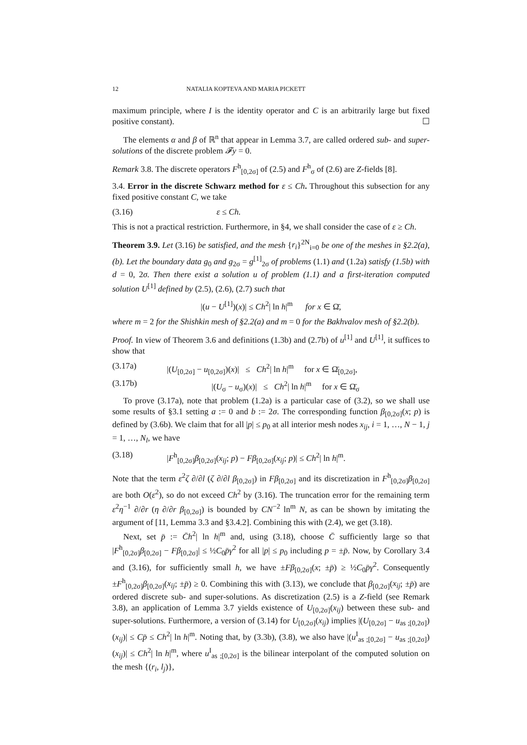12 NATALIA KOPTEVA AND MARIA PICKETT
maximum principle, where I is the identity operator and C is an arbitrarily large but fixed positive constant). ☐
The elements α and β of ℝ<sup>n</sup> that appear in Lemma 3.7, are called ordered sub- and super-solutions of the discrete problem 𝓕y = 0.
Remark 3.8. The discrete operators F<sup>h</sup><sub>[0,2σ]</sub> of (2.5) and F<sup>h</sup><sub>σ</sub> of (2.6) are Z-fields [8].
3.4. Error in the discrete Schwarz method for ε ≤ Ch. Throughout this subsection for any fixed positive constant C, we take
(3.16) ε ≤ Ch.
This is not a practical restriction. Furthermore, in §4, we shall consider the case of ε ≥ Ch.
Theorem 3.9. Let (3.16) be satisfied, and the mesh {r<sub>i</sub>}<sup>2N</sup><sub>i=0</sub> be one of the meshes in §2.2(a),(b). Let the boundary data g<sub>0</sub> and g<sub>2σ</sub> = g<sup>[1]</sup><sub>2σ</sub> of problems (1.1) and (1.2a) satisfy (1.5b) with d = 0, 2σ. Then there exist a solution u of problem (1.1) and a first-iteration computed solution U<sup>[1]</sup> defined by (2.5), (2.6), (2.7) such that
|(u − U<sup>[1]</sup>)(x)| ≤ Ch<sup>2</sup>| ln h|<sup>m</sup> for x ∈ Ω̄,
where m = 2 for the Shishkin mesh of §2.2(a) and m = 0 for the Bakhvalov mesh of §2.2(b).
Proof. In view of Theorem 3.6 and definitions (1.3b) and (2.7b) of u<sup>[1]</sup> and U<sup>[1]</sup>, it suffices to show that
(3.17a) |(U<sub>[0,2σ]</sub> − u<sub>[0,2σ]</sub>)(x)| ≤ Ch<sup>2</sup>| ln h|<sup>m</sup> for x ∈ Ω̄<sub>[0,2σ]</sub>,
(3.17b) |(U<sub>σ</sub> − u<sub>σ</sub>)(x)| ≤ Ch<sup>2</sup>| ln h|<sup>m</sup> for x ∈ Ω̄<sub>σ</sub>
To prove (3.17a), note that problem (1.2a) is a particular case of (3.2), so we shall use some results of §3.1 setting a := 0 and b := 2σ. The corresponding function β<sub>[0,2σ]</sub>(x; p) is defined by (3.6b). We claim that for all |p| ≤ p<sub>0</sub> at all interior mesh nodes x<sub>ij</sub>, i = 1, …, N − 1, j = 1, …, N<sub>l</sub>, we have
(3.18) |F<sup>h</sup><sub>[0,2σ]</sub>β<sub>[0,2σ]</sub>(x<sub>ij</sub>; p) − Fβ<sub>[0,2σ]</sub>(x<sub>ij</sub>; p)| ≤ Ch<sup>2</sup>| ln h|<sup>m</sup>.
Note that the term ε<sup>2</sup>ζ ∂/∂l (ζ ∂/∂l β<sub>[0,2σ]</sub>) in Fβ<sub>[0,2σ]</sub> and its discretization in F<sup>h</sup><sub>[0,2σ]</sub>β<sub>[0,2σ]</sub> are both O(ε<sup>2</sup>), so do not exceed Ch<sup>2</sup> by (3.16). The truncation error for the remaining term ε<sup>2</sup>η<sup>−1</sup> ∂/∂r (η ∂/∂r β<sub>[0,2σ]</sub>) is bounded by CN<sup>−2</sup> ln<sup>m</sup> N, as can be shown by imitating the argument of [11, Lemma 3.3 and §3.4.2]. Combining this with (2.4), we get (3.18).
Next, set p̄ := C̄h<sup>2</sup>| ln h|<sup>m</sup> and, using (3.18), choose C̄ sufficiently large so that |F<sup>h</sup><sub>[0,2σ]</sub>β<sub>[0,2σ]</sub> − Fβ<sub>[0,2σ]</sub>| ≤ ½C<sub>0</sub>p̄γ<sup>2</sup> for all |p| ≤ p<sub>0</sub> including p = ±p̄. Now, by Corollary 3.4 and (3.16), for sufficiently small h, we have ±Fβ<sub>[0,2σ]</sub>(x; ±p̄) ≥ ½C<sub>0</sub>p̄γ<sup>2</sup>. Consequently ±F<sup>h</sup><sub>[0,2σ]</sub>β<sub>[0,2σ]</sub>(x<sub>ij</sub>; ±p̄) ≥ 0. Combining this with (3.13), we conclude that β<sub>[0,2σ]</sub>(x<sub>ij</sub>; ±p̄) are ordered discrete sub- and super-solutions. As discretization (2.5) is a Z-field (see Remark 3.8), an application of Lemma 3.7 yields existence of U<sub>[0,2σ]</sub>(x<sub>ij</sub>) between these sub- and super-solutions. Furthermore, a version of (3.14) for U<sub>[0,2σ]</sub>(x<sub>ij</sub>) implies |(U<sub>[0,2σ]</sub> − u<sub>as ;[0,2σ]</sub>)(x<sub>ij</sub>)| ≤ Cp̄ ≤ Ch<sup>2</sup>| ln h|<sup>m</sup>. Noting that, by (3.3b), (3.8), we also have |(u<sup>I</sup><sub>as ;[0,2σ]</sub> − u<sub>as ;[0,2σ]</sub>)(x<sub>ij</sub>)| ≤ Ch<sup>2</sup>| ln h|<sup>m</sup>, where u<sup>I</sup><sub>as ;[0,2σ]</sub> is the bilinear interpolant of the computed solution on the mesh {(r<sub>i</sub>, l<sub>j</sub>)},